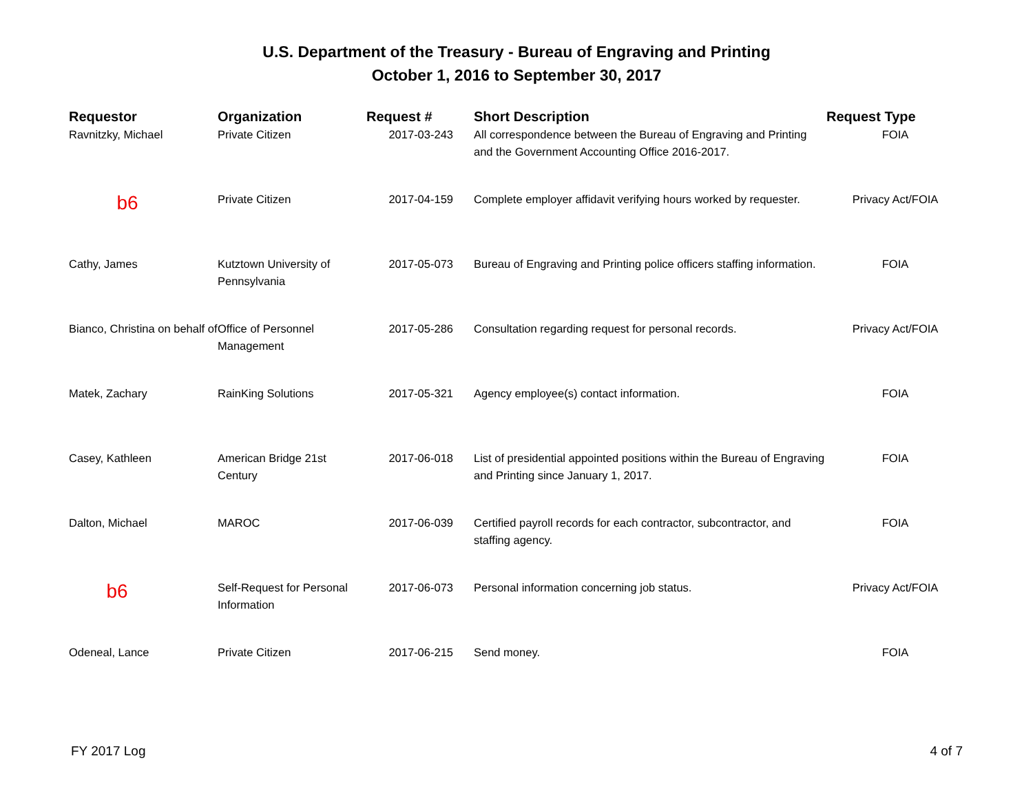U.S. Department of the Treasury - Bureau of Engraving and Printing
October 1, 2016 to September 30, 2017
| Requestor | Organization | Request # | Short Description | Request Type |
| --- | --- | --- | --- | --- |
| Ravnitzky, Michael | Private Citizen | 2017-03-243 | All correspondence between the Bureau of Engraving and Printing and the Government Accounting Office 2016-2017. | FOIA |
| b6 | Private Citizen | 2017-04-159 | Complete employer affidavit verifying hours worked by requester. | Privacy Act/FOIA |
| Cathy, James | Kutztown University of Pennsylvania | 2017-05-073 | Bureau of Engraving and Printing police officers staffing information. | FOIA |
| Bianco, Christina on behalf of | Office of Personnel Management | 2017-05-286 | Consultation regarding request for personal records. | Privacy Act/FOIA |
| Matek, Zachary | RainKing Solutions | 2017-05-321 | Agency employee(s) contact information. | FOIA |
| Casey, Kathleen | American Bridge 21st Century | 2017-06-018 | List of presidential appointed positions within the Bureau of Engraving and Printing since January 1, 2017. | FOIA |
| Dalton, Michael | MAROC | 2017-06-039 | Certified payroll records for each contractor, subcontractor, and staffing agency. | FOIA |
| b6 | Self-Request for Personal Information | 2017-06-073 | Personal information concerning job status. | Privacy Act/FOIA |
| Odeneal, Lance | Private Citizen | 2017-06-215 | Send money. | FOIA |
FY 2017 Log 4 of 7